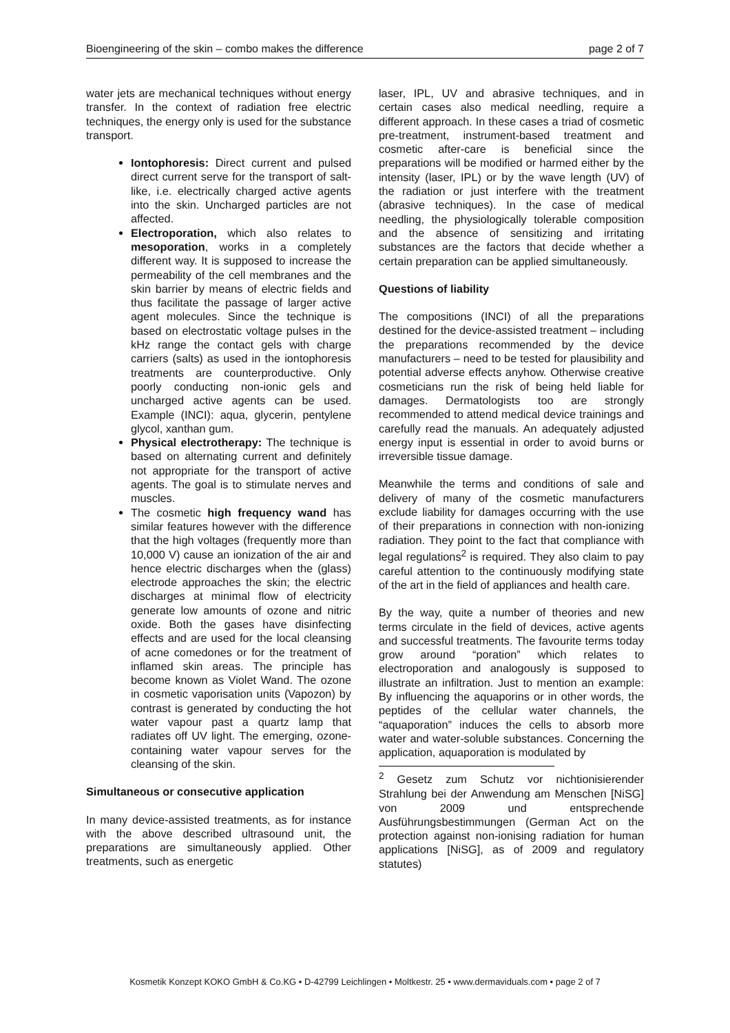Bioengineering of the skin – combo makes the difference page 2 of 7
water jets are mechanical techniques without energy transfer. In the context of radiation free electric techniques, the energy only is used for the substance transport.
Iontophoresis: Direct current and pulsed direct current serve for the transport of salt-like, i.e. electrically charged active agents into the skin. Uncharged particles are not affected.
Electroporation, which also relates to mesoporation, works in a completely different way. It is supposed to increase the permeability of the cell membranes and the skin barrier by means of electric fields and thus facilitate the passage of larger active agent molecules. Since the technique is based on electrostatic voltage pulses in the kHz range the contact gels with charge carriers (salts) as used in the iontophoresis treatments are counterproductive. Only poorly conducting non-ionic gels and uncharged active agents can be used. Example (INCI): aqua, glycerin, pentylene glycol, xanthan gum.
Physical electrotherapy: The technique is based on alternating current and definitely not appropriate for the transport of active agents. The goal is to stimulate nerves and muscles.
The cosmetic high frequency wand has similar features however with the difference that the high voltages (frequently more than 10,000 V) cause an ionization of the air and hence electric discharges when the (glass) electrode approaches the skin; the electric discharges at minimal flow of electricity generate low amounts of ozone and nitric oxide. Both the gases have disinfecting effects and are used for the local cleansing of acne comedones or for the treatment of inflamed skin areas. The principle has become known as Violet Wand. The ozone in cosmetic vaporisation units (Vapozon) by contrast is generated by conducting the hot water vapour past a quartz lamp that radiates off UV light. The emerging, ozone-containing water vapour serves for the cleansing of the skin.
Simultaneous or consecutive application
In many device-assisted treatments, as for instance with the above described ultrasound unit, the preparations are simultaneously applied. Other treatments, such as energetic
laser, IPL, UV and abrasive techniques, and in certain cases also medical needling, require a different approach. In these cases a triad of cosmetic pre-treatment, instrument-based treatment and cosmetic after-care is beneficial since the preparations will be modified or harmed either by the intensity (laser, IPL) or by the wave length (UV) of the radiation or just interfere with the treatment (abrasive techniques). In the case of medical needling, the physiologically tolerable composition and the absence of sensitizing and irritating substances are the factors that decide whether a certain preparation can be applied simultaneously.
Questions of liability
The compositions (INCI) of all the preparations destined for the device-assisted treatment – including the preparations recommended by the device manufacturers – need to be tested for plausibility and potential adverse effects anyhow. Otherwise creative cosmeticians run the risk of being held liable for damages. Dermatologists too are strongly recommended to attend medical device trainings and carefully read the manuals. An adequately adjusted energy input is essential in order to avoid burns or irreversible tissue damage.
Meanwhile the terms and conditions of sale and delivery of many of the cosmetic manufacturers exclude liability for damages occurring with the use of their preparations in connection with non-ionizing radiation. They point to the fact that compliance with legal regulations<sup>2</sup> is required. They also claim to pay careful attention to the continuously modifying state of the art in the field of appliances and health care.
By the way, quite a number of theories and new terms circulate in the field of devices, active agents and successful treatments. The favourite terms today grow around “poration” which relates to electroporation and analogously is supposed to illustrate an infiltration. Just to mention an example: By influencing the aquaporins or in other words, the peptides of the cellular water channels, the “aquaporation” induces the cells to absorb more water and water-soluble substances. Concerning the application, aquaporation is modulated by
<sup>2</sup> Gesetz zum Schutz vor nichtionisierender Strahlung bei der Anwendung am Menschen [NiSG] von 2009 und entsprechende Ausführungsbestimmungen (German Act on the protection against non-ionising radiation for human applications [NiSG], as of 2009 and regulatory statutes)
Kosmetik Konzept KOKO GmbH & Co.KG • D-42799 Leichlingen • Moltkestr. 25 • www.dermaviduals.com • page 2 of 7